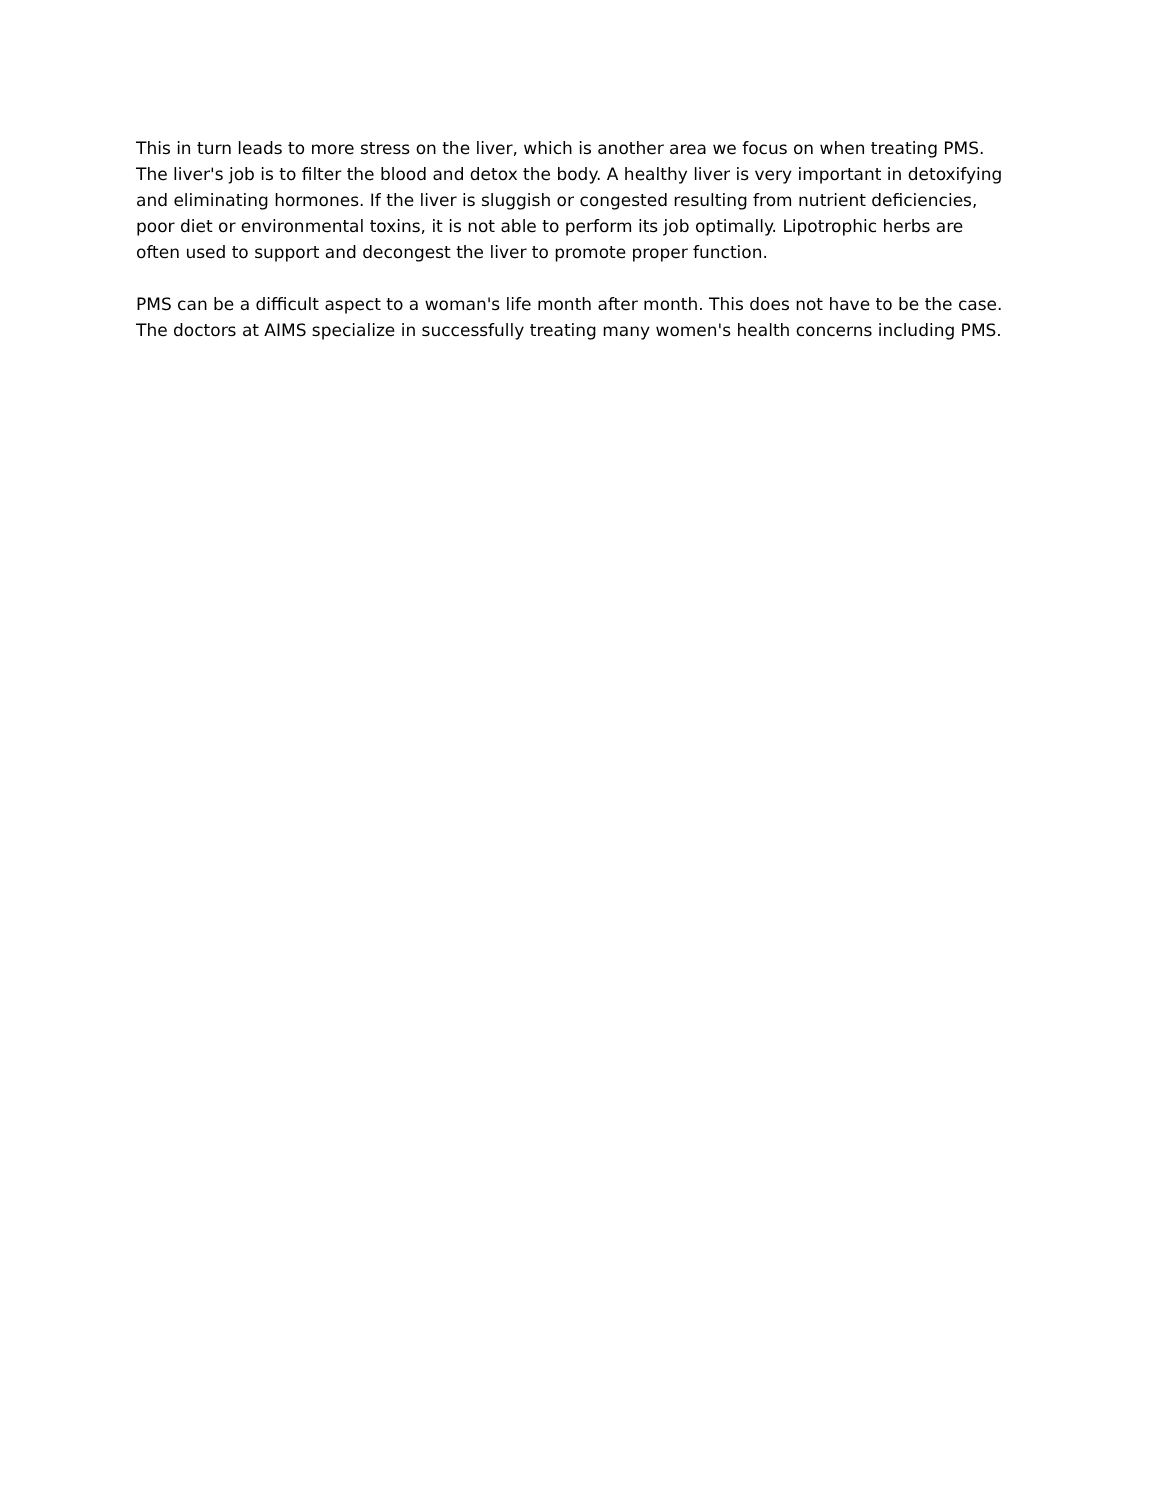This in turn leads to more stress on the liver, which is another area we focus on when treating PMS. The liver's job is to filter the blood and detox the body. A healthy liver is very important in detoxifying and eliminating hormones. If the liver is sluggish or congested resulting from nutrient deficiencies, poor diet or environmental toxins, it is not able to perform its job optimally. Lipotrophic herbs are often used to support and decongest the liver to promote proper function.
PMS can be a difficult aspect to a woman's life month after month. This does not have to be the case. The doctors at AIMS specialize in successfully treating many women's health concerns including PMS.